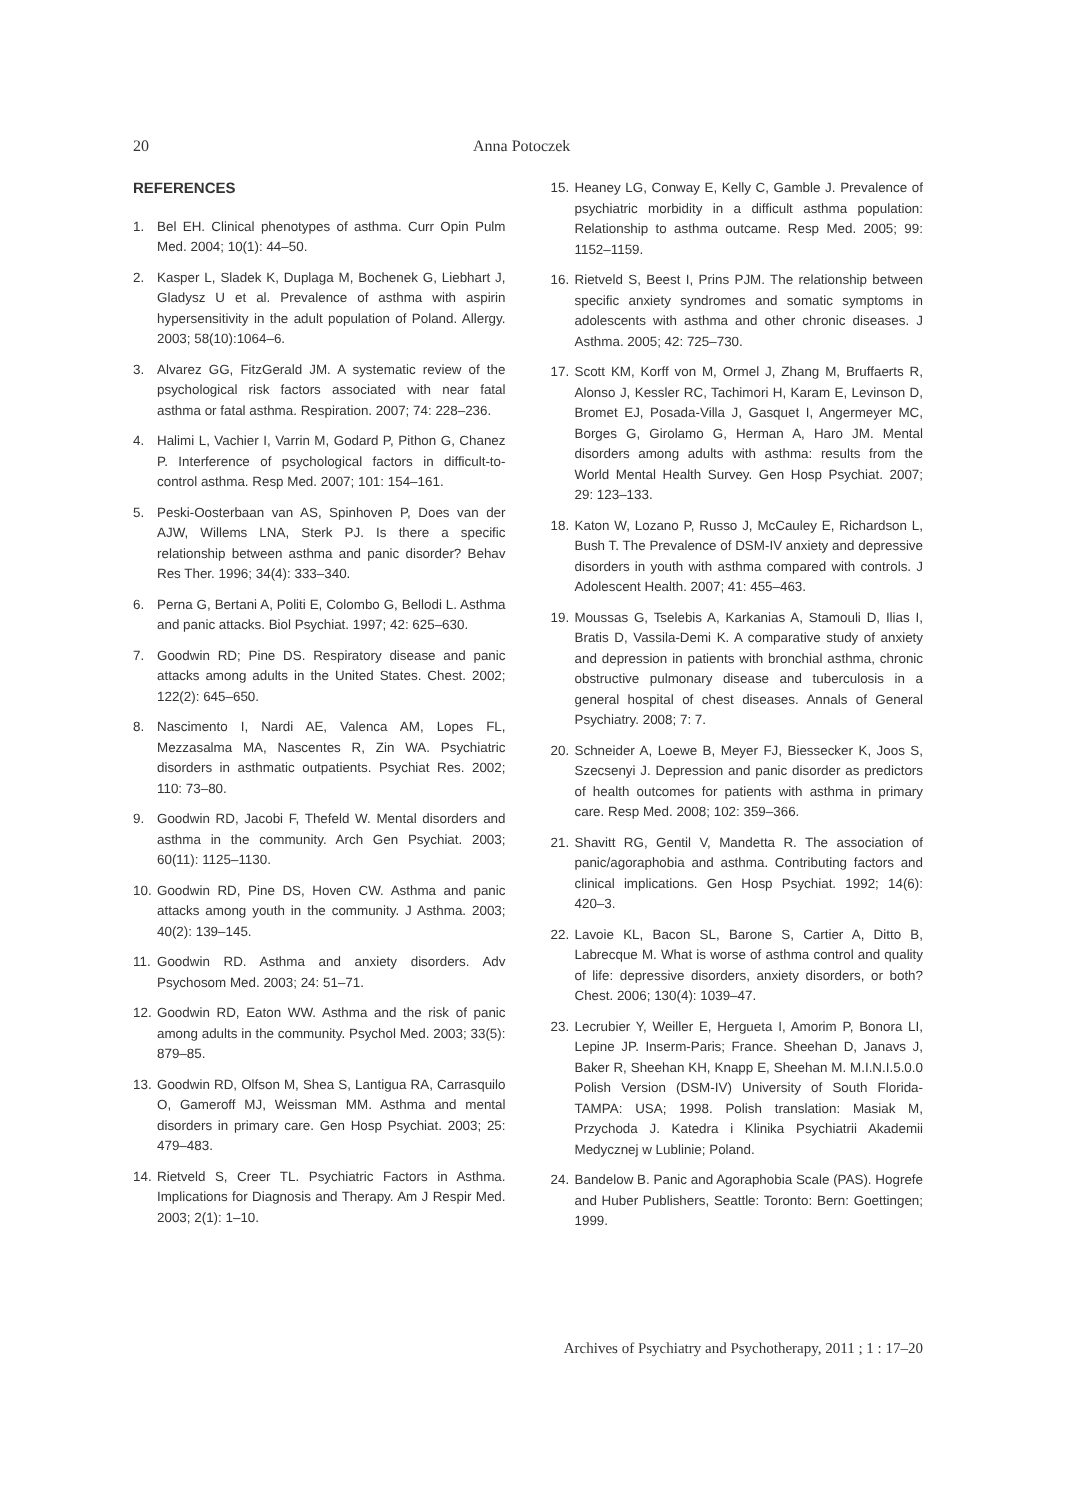20 Anna Potoczek
REFERENCES
1. Bel EH. Clinical phenotypes of asthma. Curr Opin Pulm Med. 2004; 10(1): 44–50.
2. Kasper L, Sladek K, Duplaga M, Bochenek G, Liebhart J, Gladysz U et al. Prevalence of asthma with aspirin hypersensitivity in the adult population of Poland. Allergy. 2003; 58(10):1064–6.
3. Alvarez GG, FitzGerald JM. A systematic review of the psychological risk factors associated with near fatal asthma or fatal asthma. Respiration. 2007; 74: 228–236.
4. Halimi L, Vachier I, Varrin M, Godard P, Pithon G, Chanez P. Interference of psychological factors in difficult-to-control asthma. Resp Med. 2007; 101: 154–161.
5. Peski-Oosterbaan van AS, Spinhoven P, Does van der AJW, Willems LNA, Sterk PJ. Is there a specific relationship between asthma and panic disorder? Behav Res Ther. 1996; 34(4): 333–340.
6. Perna G, Bertani A, Politi E, Colombo G, Bellodi L. Asthma and panic attacks. Biol Psychiat. 1997; 42: 625–630.
7. Goodwin RD; Pine DS. Respiratory disease and panic attacks among adults in the United States. Chest. 2002; 122(2): 645–650.
8. Nascimento I, Nardi AE, Valenca AM, Lopes FL, Mezzasalma MA, Nascentes R, Zin WA. Psychiatric disorders in asthmatic outpatients. Psychiat Res. 2002; 110: 73–80.
9. Goodwin RD, Jacobi F, Thefeld W. Mental disorders and asthma in the community. Arch Gen Psychiat. 2003; 60(11): 1125–1130.
10.
Goodwin RD, Pine DS, Hoven CW. Asthma and panic attacks among youth in the community. J Asthma. 2003; 40(2): 139–145.
11.
Goodwin RD. Asthma and anxiety disorders. Adv Psychosom Med. 2003; 24: 51–71.
12.
Goodwin RD, Eaton WW. Asthma and the risk of panic among adults in the community. Psychol Med. 2003; 33(5): 879–85.
13.
Goodwin RD, Olfson M, Shea S, Lantigua RA, Carrasquilo O, Gameroff MJ, Weissman MM. Asthma and mental disorders in primary care. Gen Hosp Psychiat. 2003; 25: 479–483.
14.
Rietveld S, Creer TL. Psychiatric Factors in Asthma. Implications for Diagnosis and Therapy. Am J Respir Med. 2003; 2(1): 1–10.
15.
Heaney LG, Conway E, Kelly C, Gamble J. Prevalence of psychiatric morbidity in a difficult asthma population: Relationship to asthma outcame. Resp Med. 2005; 99: 1152–1159.
16.
Rietveld S, Beest I, Prins PJM. The relationship between specific anxiety syndromes and somatic symptoms in adolescents with asthma and other chronic diseases. J Asthma. 2005; 42: 725–730.
17.
Scott KM, Korff von M, Ormel J, Zhang M, Bruffaerts R, Alonso J, Kessler RC, Tachimori H, Karam E, Levinson D, Bromet EJ, Posada-Villa J, Gasquet I, Angermeyer MC, Borges G, Girolamo G, Herman A, Haro JM. Mental disorders among adults with asthma: results from the World Mental Health Survey. Gen Hosp Psychiat. 2007; 29: 123–133.
18.
Katon W, Lozano P, Russo J, McCauley E, Richardson L, Bush T. The Prevalence of DSM-IV anxiety and depressive disorders in youth with asthma compared with controls. J Adolescent Health. 2007; 41: 455–463.
19.
Moussas G, Tselebis A, Karkanias A, Stamouli D, Ilias I, Bratis D, Vassila-Demi K. A comparative study of anxiety and depression in patients with bronchial asthma, chronic obstructive pulmonary disease and tuberculosis in a general hospital of chest diseases. Annals of General Psychiatry. 2008; 7: 7.
20.
Schneider A, Loewe B, Meyer FJ, Biessecker K, Joos S, Szecsenyi J. Depression and panic disorder as predictors of health outcomes for patients with asthma in primary care. Resp Med. 2008; 102: 359–366.
21.
Shavitt RG, Gentil V, Mandetta R. The association of panic/agoraphobia and asthma. Contributing factors and clinical implications. Gen Hosp Psychiat. 1992; 14(6): 420–3.
22.
Lavoie KL, Bacon SL, Barone S, Cartier A, Ditto B, Labrecque M. What is worse of asthma control and quality of life: depressive disorders, anxiety disorders, or both? Chest. 2006; 130(4): 1039–47.
23.
Lecrubier Y, Weiller E, Hergueta I, Amorim P, Bonora LI, Lepine JP. Inserm-Paris; France. Sheehan D, Janavs J, Baker R, Sheehan KH, Knapp E, Sheehan M. M.I.N.I.5.0.0 Polish Version (DSM-IV) University of South Florida-TAMPA: USA; 1998. Polish translation: Masiak M, Przychoda J. Katedra i Klinika Psychiatrii Akademii Medycznej w Lublinie; Poland.
24.
Bandelow B. Panic and Agoraphobia Scale (PAS). Hogrefe and Huber Publishers, Seattle: Toronto: Bern: Goettingen; 1999.
Archives of Psychiatry and Psychotherapy, 2011 ; 1 : 17–20